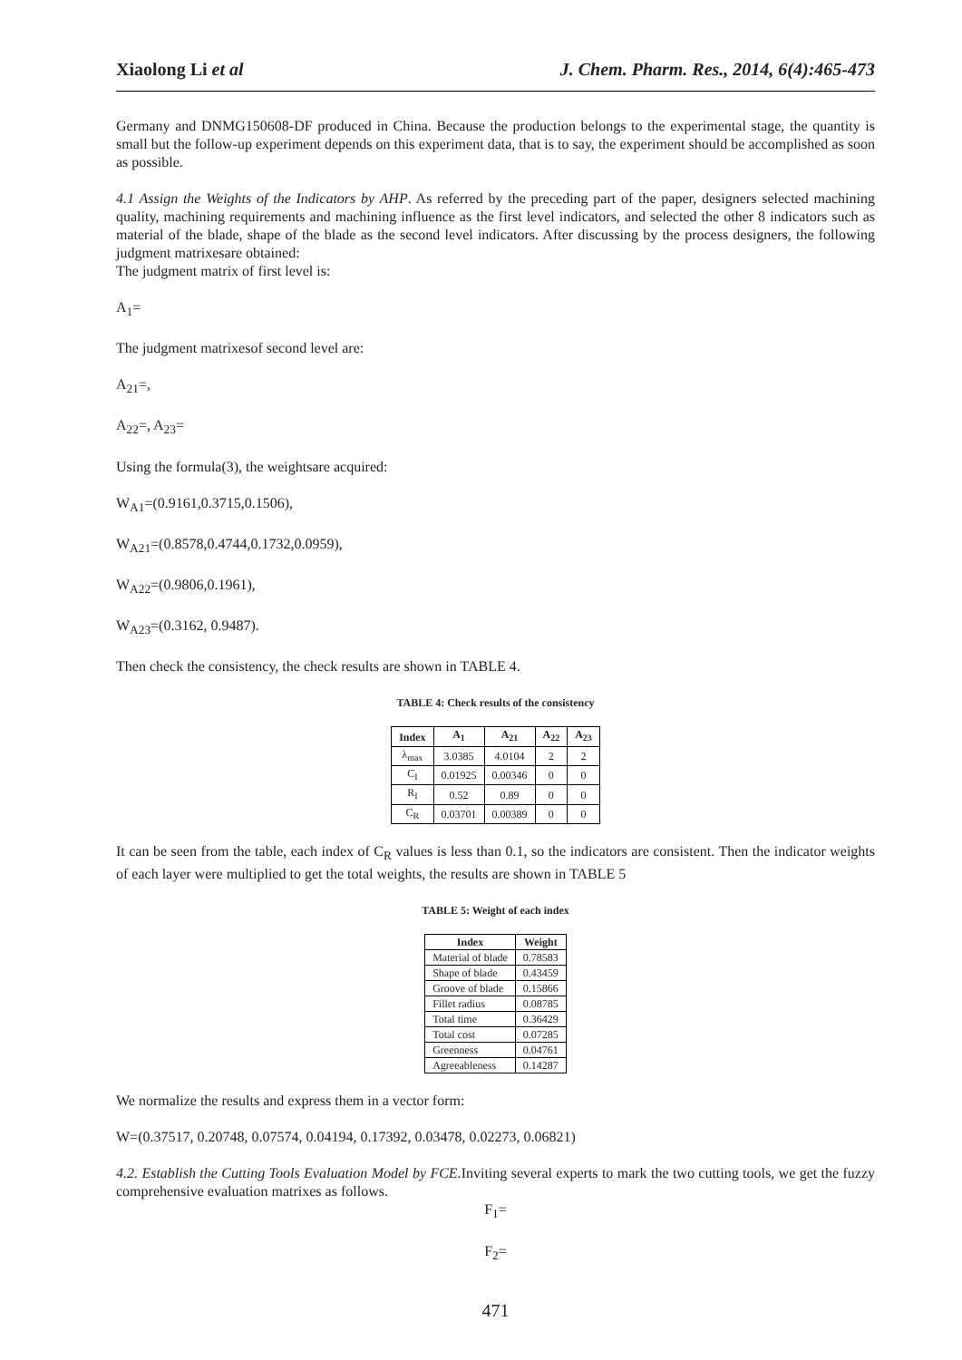Xiaolong Li et al J. Chem. Pharm. Res., 2014, 6(4):465-473
Germany and DNMG150608-DF produced in China. Because the production belongs to the experimental stage, the quantity is small but the follow-up experiment depends on this experiment data, that is to say, the experiment should be accomplished as soon as possible.
4.1 Assign the Weights of the Indicators by AHP. As referred by the preceding part of the paper, designers selected machining quality, machining requirements and machining influence as the first level indicators, and selected the other 8 indicators such as material of the blade, shape of the blade as the second level indicators. After discussing by the process designers, the following judgment matrixesare obtained:
The judgment matrix of first level is:
A<sub>1</sub>=
The judgment matrixesof second level are:
A<sub>21</sub>=,
A<sub>22</sub>=, A<sub>23</sub>=
Using the formula(3), the weightsare acquired:
W<sub>A1</sub>=(0.9161,0.3715,0.1506),
W<sub>A21</sub>=(0.8578,0.4744,0.1732,0.0959),
W<sub>A22</sub>=(0.9806,0.1961),
W<sub>A23</sub>=(0.3162, 0.9487).
Then check the consistency, the check results are shown in TABLE 4.
TABLE 4: Check results of the consistency
| Index | A<sub>1</sub> | A<sub>21</sub> | A<sub>22</sub> | A<sub>23</sub> |
| --- | --- | --- | --- | --- |
| λ<sub>max</sub> | 3.0385 | 4.0104 | 2 | 2 |
| C<sub>I</sub> | 0.01925 | 0.00346 | 0 | 0 |
| R<sub>I</sub> | 0.52 | 0.89 | 0 | 0 |
| C<sub>R</sub> | 0.03701 | 0.00389 | 0 | 0 |
It can be seen from the table, each index of C<sub>R</sub> values is less than 0.1, so the indicators are consistent. Then the indicator weights of each layer were multiplied to get the total weights, the results are shown in TABLE 5
TABLE 5: Weight of each index
| Index | Weight |
| --- | --- |
| Material of blade | 0.78583 |
| Shape of blade | 0.43459 |
| Groove of blade | 0.15866 |
| Fillet radius | 0.08785 |
| Total time | 0.36429 |
| Total cost | 0.07285 |
| Greenness | 0.04761 |
| Agreeableness | 0.14287 |
We normalize the results and express them in a vector form:
W=(0.37517, 0.20748, 0.07574, 0.04194, 0.17392, 0.03478, 0.02273, 0.06821)
4.2. Establish the Cutting Tools Evaluation Model by FCE. Inviting several experts to mark the two cutting tools, we get the fuzzy comprehensive evaluation matrixes as follows.
F<sub>1</sub>=
F<sub>2</sub>=
471